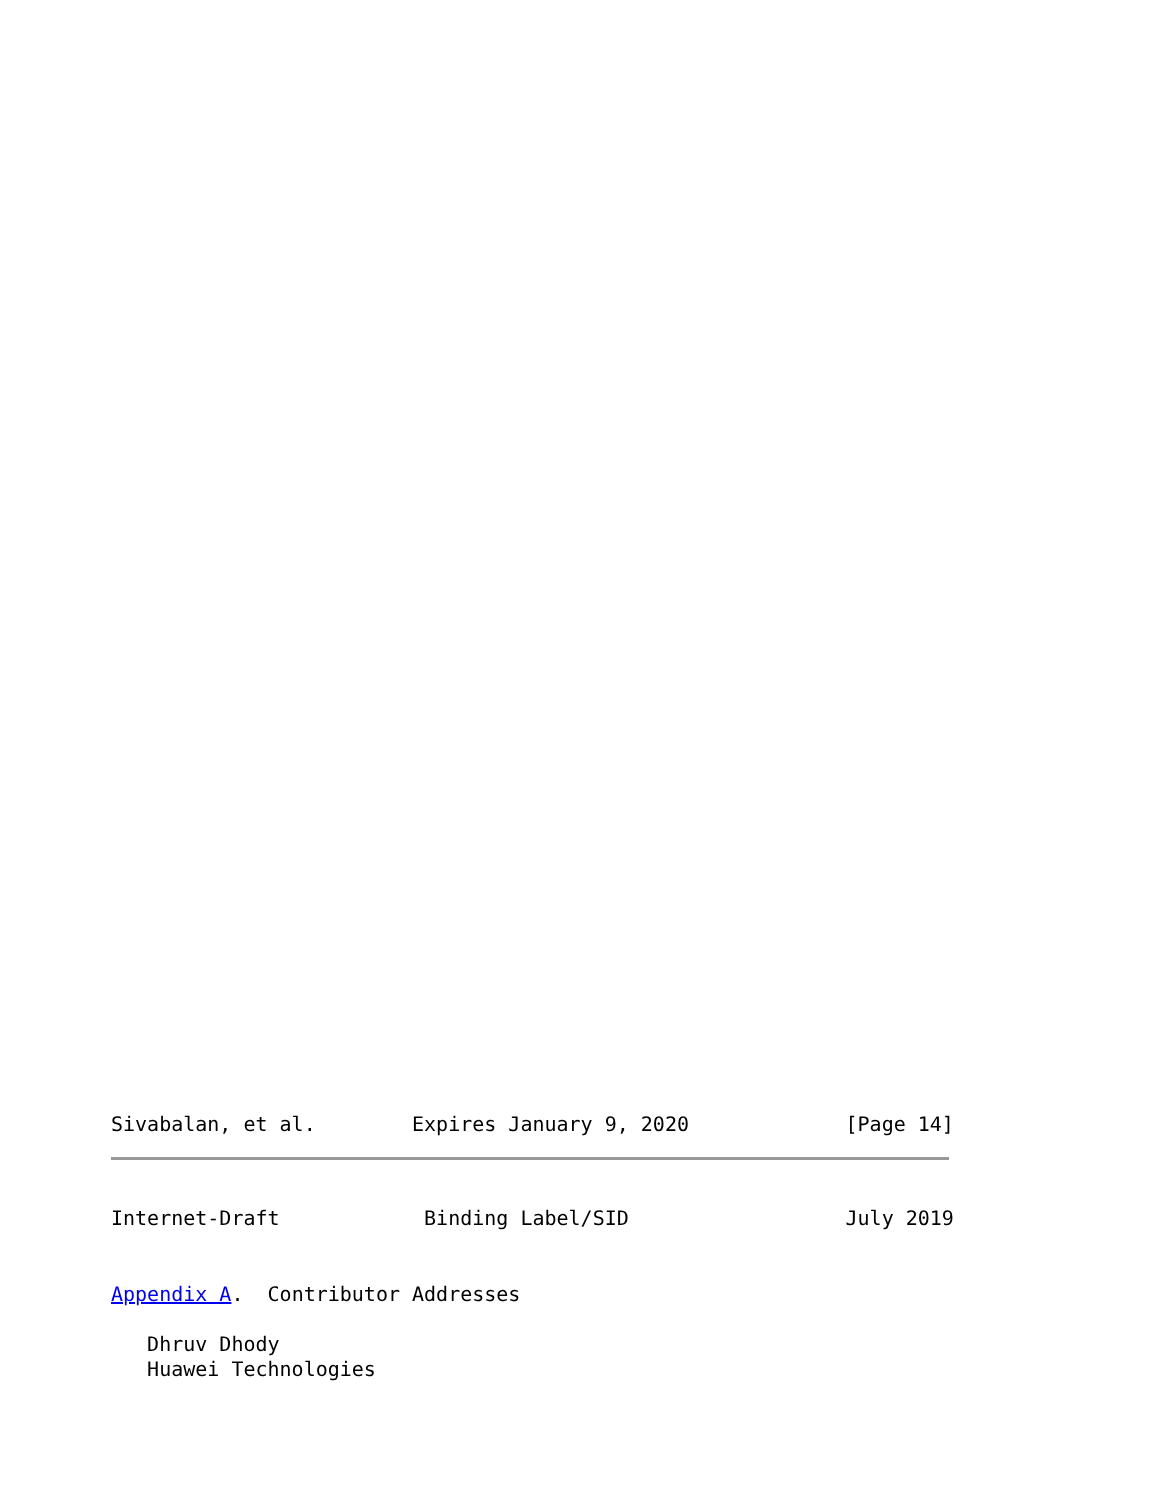Sivabalan, et al.        Expires January 9, 2020             [Page 14]
Internet-Draft            Binding Label/SID                  July 2019
Appendix A.  Contributor Addresses

   Dhruv Dhody
   Huawei Technologies